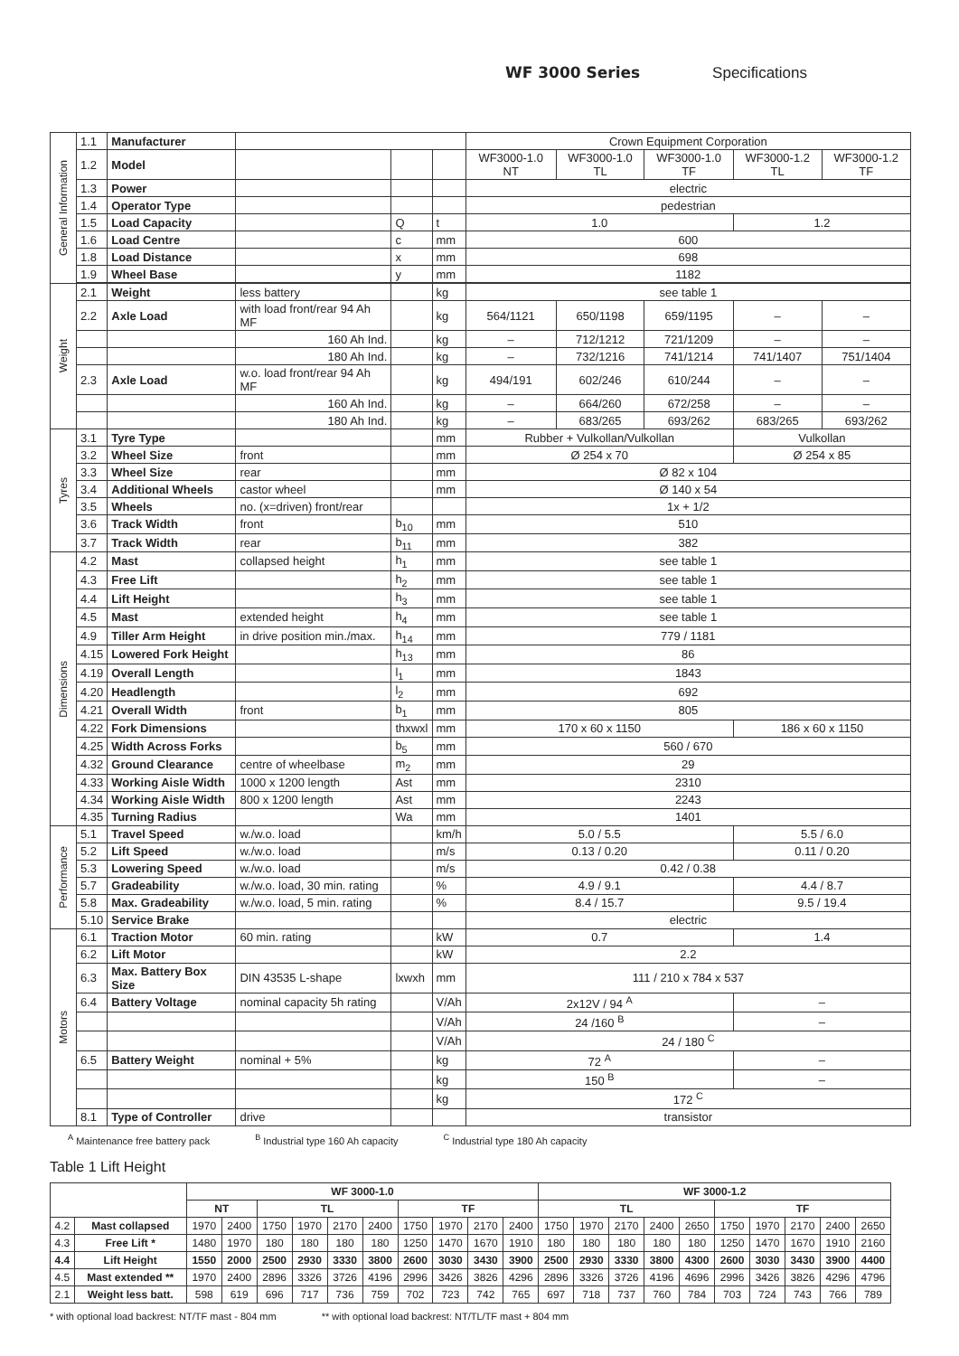WF 3000 Series Specifications
| General Information | 1.1 | Manufacturer | | | | Crown Equipment Corporation | | | | |
| | 1.2 | Model | | | | WF3000-1.0 NT | WF3000-1.0 TL | WF3000-1.0 TF | WF3000-1.2 TL | WF3000-1.2 TF |
| | 1.3 | Power | | | | electric | | | | |
| | 1.4 | Operator Type | | | | pedestrian | | | | |
| | 1.5 | Load Capacity | | Q | t | 1.0 | | | 1.2 | |
| | 1.6 | Load Centre | | c | mm | 600 | | | | |
| | 1.8 | Load Distance | | x | mm | 698 | | | | |
| | 1.9 | Wheel Base | | y | mm | 1182 | | | | |
| Weight | 2.1 | Weight | less battery | | kg | see table 1 | | | | |
| | 2.2 | Axle Load | with load front/rear 94 Ah MF | | kg | 564/1121 | 650/1198 | 659/1195 | – | – |
| | | | 160 Ah Ind. | | kg | – | 712/1212 | 721/1209 | – | – |
| | | | 180 Ah Ind. | | kg | – | 732/1216 | 741/1214 | 741/1407 | 751/1404 |
| | 2.3 | Axle Load | w.o. load front/rear 94 Ah MF | | kg | 494/191 | 602/246 | 610/244 | – | – |
| | | | 160 Ah Ind. | | kg | – | 664/260 | 672/258 | – | – |
| | | | 180 Ah Ind. | | kg | – | 683/265 | 693/262 | 683/265 | 693/262 |
| Tyres | 3.1 | Tyre Type | | | mm | Rubber + Vulkollan/Vulkollan | | | Vulkollan | |
| | 3.2 | Wheel Size | front | | mm | Ø 254 x 70 | | | Ø 254 x 85 | |
| | 3.3 | Wheel Size | rear | | mm | Ø 82 x 104 | | | | |
| | 3.4 | Additional Wheels | castor wheel | | mm | Ø 140 x 54 | | | | |
| | 3.5 | Wheels | no. (x=driven) front/rear | | | 1x + 1/2 | | | | |
| | 3.6 | Track Width | front | b<sub>10</sub> | mm | 510 | | | | |
| | 3.7 | Track Width | rear | b<sub>11</sub> | mm | 382 | | | | |
| Dimensions | 4.2 | Mast | collapsed height | h<sub>1</sub> | mm | see table 1 | | | | |
| | 4.3 | Free Lift | | h<sub>2</sub> | mm | see table 1 | | | | |
| | 4.4 | Lift Height | | h<sub>3</sub> | mm | see table 1 | | | | |
| | 4.5 | Mast | extended height | h<sub>4</sub> | mm | see table 1 | | | | |
| | 4.9 | Tiller Arm Height | in drive position min./max. | h<sub>14</sub> | mm | 779 / 1181 | | | | |
| | 4.15 | Lowered Fork Height | | h<sub>13</sub> | mm | 86 | | | | |
| | 4.19 | Overall Length | | l<sub>1</sub> | mm | 1843 | | | | |
| | 4.20 | Headlength | | l<sub>2</sub> | mm | 692 | | | | |
| | 4.21 | Overall Width | front | b<sub>1</sub> | mm | 805 | | | | |
| | 4.22 | Fork Dimensions | | thxwxl | mm | 170 x 60 x 1150 | | | 186 x 60 x 1150 | |
| | 4.25 | Width Across Forks | | b<sub>5</sub> | mm | 560 / 670 | | | | |
| | 4.32 | Ground Clearance | centre of wheelbase | m<sub>2</sub> | mm | 29 | | | | |
| | 4.33 | Working Aisle Width | 1000 x 1200 length | Ast | mm | 2310 | | | | |
| | 4.34 | Working Aisle Width | 800 x 1200 length | Ast | mm | 2243 | | | | |
| | 4.35 | Turning Radius | | Wa | mm | 1401 | | | | |
| Performance | 5.1 | Travel Speed | w./w.o. load | | km/h | 5.0 / 5.5 | | | 5.5 / 6.0 | |
| | 5.2 | Lift Speed | w./w.o. load | | m/s | 0.13 / 0.20 | | | 0.11 / 0.20 | |
| | 5.3 | Lowering Speed | w./w.o. load | | m/s | 0.42 / 0.38 | | | | |
| | 5.7 | Gradeability | w./w.o. load, 30 min. rating | | % | 4.9 / 9.1 | | | 4.4 / 8.7 | |
| | 5.8 | Max. Gradeability | w./w.o. load, 5 min. rating | | % | 8.4 / 15.7 | | | 9.5 / 19.4 | |
| | 5.10 | Service Brake | | | | electric | | | | |
| Motors | 6.1 | Traction Motor | 60 min. rating | | kW | 0.7 | | | 1.4 | |
| | 6.2 | Lift Motor | | | kW | 2.2 | | | | |
| | 6.3 | Max. Battery Box Size | DIN 43535 L-shape | lxwxh | mm | 111 / 210 x 784 x 537 | | | | |
| | 6.4 | Battery Voltage | nominal capacity 5h rating | | V/Ah | 2x12V / 94 <sup>A</sup> | | | – | |
| | | | | | V/Ah | 24 /160 <sup>B</sup> | | | – | |
| | | | | | V/Ah | 24 / 180 <sup>C</sup> | | | | |
| | 6.5 | Battery Weight | nominal + 5% | | kg | 72 <sup>A</sup> | | | – | |
| | | | | | kg | 150 <sup>B</sup> | | | – | |
| | | | | | kg | 172 <sup>C</sup> | | | | |
| | 8.1 | Type of Controller | drive | | | transistor | | | | |
<sup>A</sup> Maintenance free battery pack <sup>B</sup> Industrial type 160 Ah capacity <sup>C</sup> Industrial type 180 Ah capacity
Table 1 Lift Height
| | | WF 3000-1.0 | | | | | | | | | | WF 3000-1.2 | | | | | | | | | |
| --- | --- | --- | --- | --- | --- | --- | --- | --- | --- | --- | --- | --- | --- | --- | --- | --- | --- | --- | --- | --- | --- |
| | | NT | | TL | | | | TF | | | | TL | | | | | TF | | | | |
| 4.2 | Mast collapsed | 1970 | 2400 | 1750 | 1970 | 2170 | 2400 | 1750 | 1970 | 2170 | 2400 | 1750 | 1970 | 2170 | 2400 | 2650 | 1750 | 1970 | 2170 | 2400 | 2650 |
| 4.3 | Free Lift * | 1480 | 1970 | 180 | 180 | 180 | 180 | 1250 | 1470 | 1670 | 1910 | 180 | 180 | 180 | 180 | 180 | 1250 | 1470 | 1670 | 1910 | 2160 |
| 4.4 | Lift Height | 1550 | 2000 | 2500 | 2930 | 3330 | 3800 | 2600 | 3030 | 3430 | 3900 | 2500 | 2930 | 3330 | 3800 | 4300 | 2600 | 3030 | 3430 | 3900 | 4400 |
| 4.5 | Mast extended ** | 1970 | 2400 | 2896 | 3326 | 3726 | 4196 | 2996 | 3426 | 3826 | 4296 | 2896 | 3326 | 3726 | 4196 | 4696 | 2996 | 3426 | 3826 | 4296 | 4796 |
| 2.1 | Weight less batt. | 598 | 619 | 696 | 717 | 736 | 759 | 702 | 723 | 742 | 765 | 697 | 718 | 737 | 760 | 784 | 703 | 724 | 743 | 766 | 789 |
* with optional load backrest: NT/TF mast - 804 mm ** with optional load backrest: NT/TL/TF mast + 804 mm